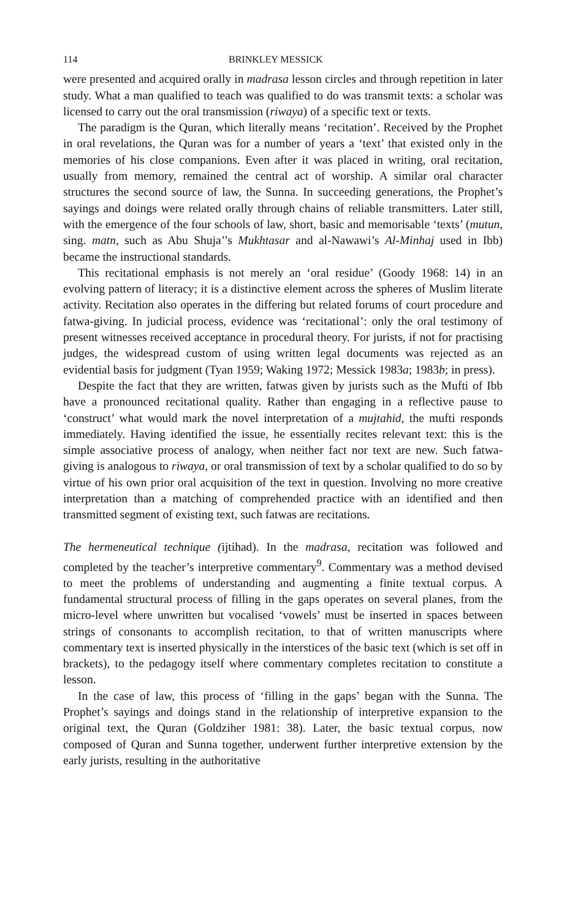114 BRINKLEY MESSICK
were presented and acquired orally in madrasa lesson circles and through repetition in later study. What a man qualified to teach was qualified to do was transmit texts: a scholar was licensed to carry out the oral transmission (riwaya) of a specific text or texts.
The paradigm is the Quran, which literally means ‘recitation’. Received by the Prophet in oral revelations, the Quran was for a number of years a ‘text’ that existed only in the memories of his close companions. Even after it was placed in writing, oral recitation, usually from memory, remained the central act of worship. A similar oral character structures the second source of law, the Sunna. In succeeding generations, the Prophet’s sayings and doings were related orally through chains of reliable transmitters. Later still, with the emergence of the four schools of law, short, basic and memorisable ‘texts’ (mutun, sing. matn, such as Abu Shuja’’s Mukhtasar and al-Nawawi’s Al-Minhaj used in Ibb) became the instructional standards.
This recitational emphasis is not merely an ‘oral residue’ (Goody 1968: 14) in an evolving pattern of literacy; it is a distinctive element across the spheres of Muslim literate activity. Recitation also operates in the differing but related forums of court procedure and fatwa-giving. In judicial process, evidence was ‘recitational’: only the oral testimony of present witnesses received acceptance in procedural theory. For jurists, if not for practising judges, the widespread custom of using written legal documents was rejected as an evidential basis for judgment (Tyan 1959; Waking 1972; Messick 1983a; 1983b; in press).
Despite the fact that they are written, fatwas given by jurists such as the Mufti of Ibb have a pronounced recitational quality. Rather than engaging in a reflective pause to ‘construct’ what would mark the novel interpretation of a mujtahid, the mufti responds immediately. Having identified the issue, he essentially recites relevant text: this is the simple associative process of analogy, when neither fact nor text are new. Such fatwa-giving is analogous to riwaya, or oral transmission of text by a scholar qualified to do so by virtue of his own prior oral acquisition of the text in question. Involving no more creative interpretation than a matching of comprehended practice with an identified and then transmitted segment of existing text, such fatwas are recitations.
The hermeneutical technique (ijtihad). In the madrasa, recitation was followed and completed by the teacher’s interpretive commentary<sup>9</sup>. Commentary was a method devised to meet the problems of understanding and augmenting a finite textual corpus. A fundamental structural process of filling in the gaps operates on several planes, from the micro-level where unwritten but vocalised ‘vowels’ must be inserted in spaces between strings of consonants to accomplish recitation, to that of written manuscripts where commentary text is inserted physically in the interstices of the basic text (which is set off in brackets), to the pedagogy itself where commentary completes recitation to constitute a lesson.
In the case of law, this process of ‘filling in the gaps’ began with the Sunna. The Prophet’s sayings and doings stand in the relationship of interpretive expansion to the original text, the Quran (Goldziher 1981: 38). Later, the basic textual corpus, now composed of Quran and Sunna together, underwent further interpretive extension by the early jurists, resulting in the authoritative